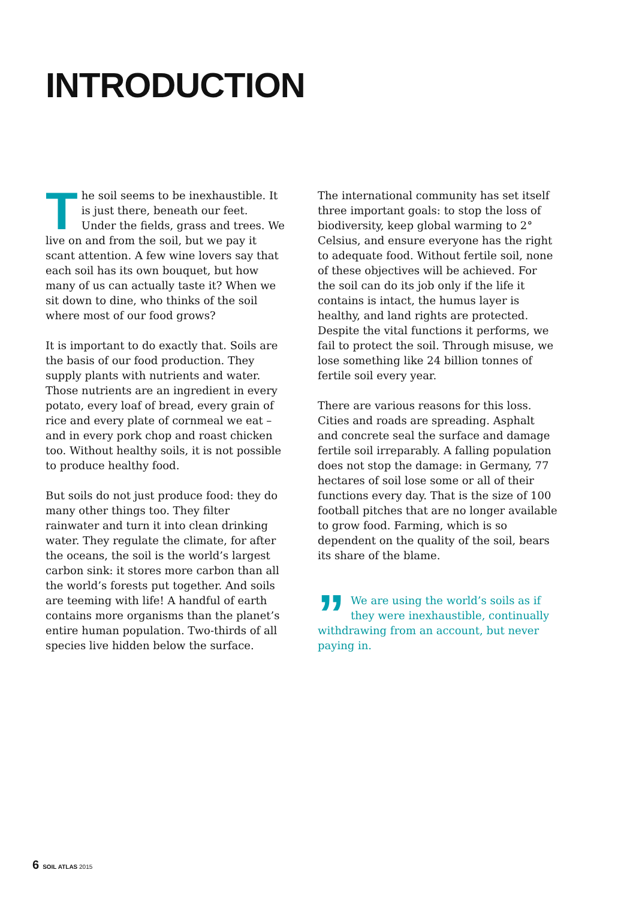INTRODUCTION
The soil seems to be inexhaustible. It is just there, beneath our feet. Under the fields, grass and trees. We live on and from the soil, but we pay it scant attention. A few wine lovers say that each soil has its own bouquet, but how many of us can actually taste it? When we sit down to dine, who thinks of the soil where most of our food grows?
It is important to do exactly that. Soils are the basis of our food production. They supply plants with nutrients and water. Those nutrients are an ingredient in every potato, every loaf of bread, every grain of rice and every plate of cornmeal we eat – and in every pork chop and roast chicken too. Without healthy soils, it is not possible to produce healthy food.
But soils do not just produce food: they do many other things too. They filter rainwater and turn it into clean drinking water. They regulate the climate, for after the oceans, the soil is the world’s largest carbon sink: it stores more carbon than all the world’s forests put together. And soils are teeming with life! A handful of earth contains more organisms than the planet’s entire human population. Two-thirds of all species live hidden below the surface.
The international community has set itself three important goals: to stop the loss of biodiversity, keep global warming to 2° Celsius, and ensure everyone has the right to adequate food. Without fertile soil, none of these objectives will be achieved. For the soil can do its job only if the life it contains is intact, the humus layer is healthy, and land rights are protected. Despite the vital functions it performs, we fail to protect the soil. Through misuse, we lose something like 24 billion tonnes of fertile soil every year.
There are various reasons for this loss. Cities and roads are spreading. Asphalt and concrete seal the surface and damage fertile soil irreparably. A falling population does not stop the damage: in Germany, 77 hectares of soil lose some or all of their functions every day. That is the size of 100 football pitches that are no longer available to grow food. Farming, which is so dependent on the quality of the soil, bears its share of the blame.
” We are using the world’s soils as if they were inexhaustible, continually withdrawing from an account, but never paying in.
6 SOIL ATLAS 2015